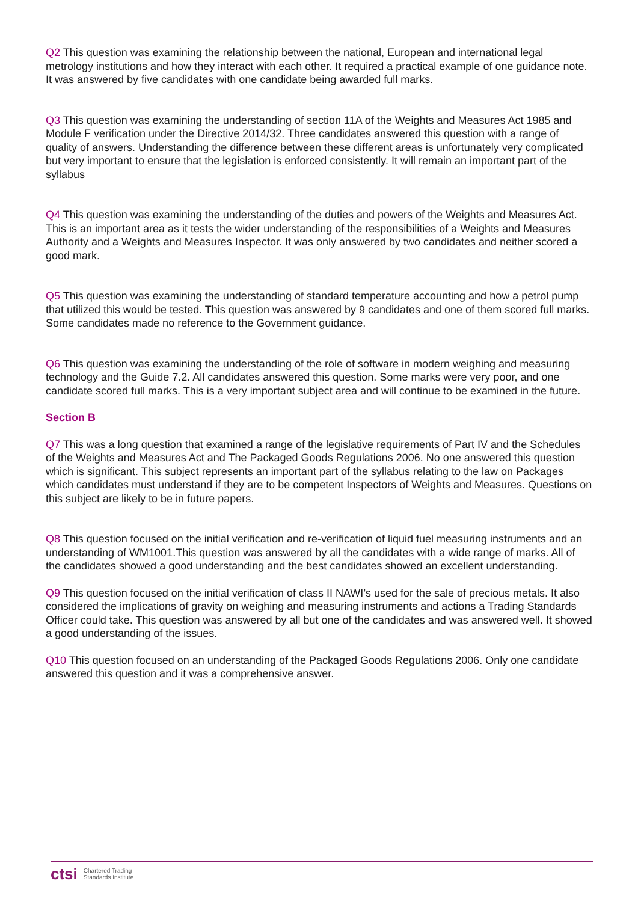Q2 This question was examining the relationship between the national, European and international legal metrology institutions and how they interact with each other. It required a practical example of one guidance note. It was answered by five candidates with one candidate being awarded full marks.
Q3 This question was examining the understanding of section 11A of the Weights and Measures Act 1985 and Module F verification under the Directive 2014/32. Three candidates answered this question with a range of quality of answers. Understanding the difference between these different areas is unfortunately very complicated but very important to ensure that the legislation is enforced consistently. It will remain an important part of the syllabus
Q4 This question was examining the understanding of the duties and powers of the Weights and Measures Act. This is an important area as it tests the wider understanding of the responsibilities of a Weights and Measures Authority and a Weights and Measures Inspector. It was only answered by two candidates and neither scored a good mark.
Q5 This question was examining the understanding of standard temperature accounting and how a petrol pump that utilized this would be tested. This question was answered by 9 candidates and one of them scored full marks. Some candidates made no reference to the Government guidance.
Q6 This question was examining the understanding of the role of software in modern weighing and measuring technology and the Guide 7.2. All candidates answered this question. Some marks were very poor, and one candidate scored full marks. This is a very important subject area and will continue to be examined in the future.
Section B
Q7 This was a long question that examined a range of the legislative requirements of Part IV and the Schedules of the Weights and Measures Act and The Packaged Goods Regulations 2006. No one answered this question which is significant. This subject represents an important part of the syllabus relating to the law on Packages which candidates must understand if they are to be competent Inspectors of Weights and Measures. Questions on this subject are likely to be in future papers.
Q8 This question focused on the initial verification and re-verification of liquid fuel measuring instruments and an understanding of WM1001.This question was answered by all the candidates with a wide range of marks. All of the candidates showed a good understanding and the best candidates showed an excellent understanding.
Q9 This question focused on the initial verification of class II NAWI’s used for the sale of precious metals. It also considered the implications of gravity on weighing and measuring instruments and actions a Trading Standards Officer could take. This question was answered by all but one of the candidates and was answered well. It showed a good understanding of the issues.
Q10 This question focused on an understanding of the Packaged Goods Regulations 2006. Only one candidate answered this question and it was a comprehensive answer.
ctsi Chartered Trading
Standards Institute